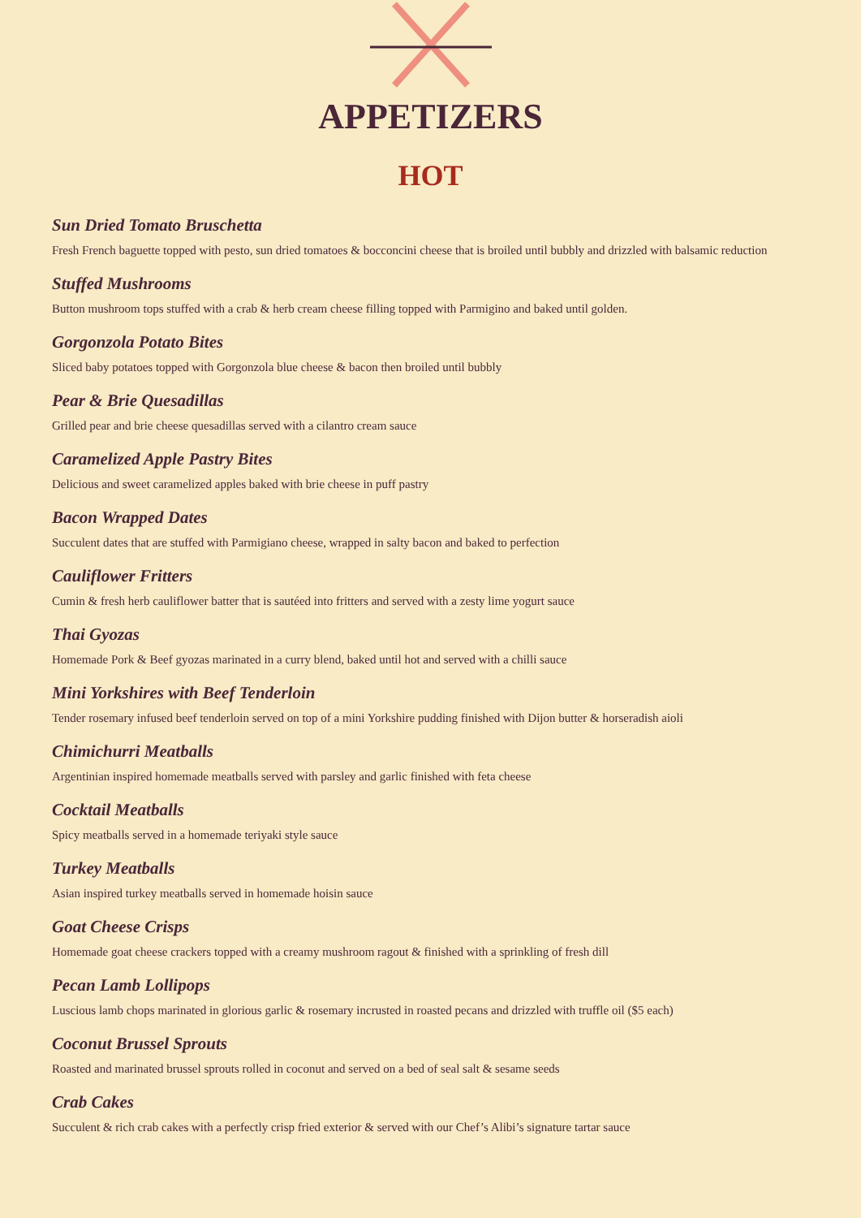APPETIZERS
HOT
Sun Dried Tomato Bruschetta
Fresh French baguette topped with pesto, sun dried tomatoes & bocconcini cheese that is broiled until bubbly and drizzled with balsamic reduction
Stuffed Mushrooms
Button mushroom tops stuffed with a crab & herb cream cheese filling topped with Parmigino and baked until golden.
Gorgonzola Potato Bites
Sliced baby potatoes topped with Gorgonzola blue cheese & bacon then broiled until bubbly
Pear & Brie Quesadillas
Grilled pear and brie cheese quesadillas served with a cilantro cream sauce
Caramelized Apple Pastry Bites
Delicious and sweet caramelized apples baked with brie cheese in puff pastry
Bacon Wrapped Dates
Succulent dates that are stuffed with Parmigiano cheese, wrapped in salty bacon and baked to perfection
Cauliflower Fritters
Cumin & fresh herb cauliflower batter that is sautéed into fritters and served with a zesty lime yogurt sauce
Thai Gyozas
Homemade Pork & Beef gyozas marinated in a curry blend, baked until hot and served with a chilli sauce
Mini Yorkshires with Beef Tenderloin
Tender rosemary infused beef tenderloin served on top of a mini Yorkshire pudding finished with Dijon butter & horseradish aioli
Chimichurri Meatballs
Argentinian inspired homemade meatballs served with parsley and garlic finished with feta cheese
Cocktail Meatballs
Spicy meatballs served in a homemade teriyaki style sauce
Turkey Meatballs
Asian inspired turkey meatballs served in homemade hoisin sauce
Goat Cheese Crisps
Homemade goat cheese crackers topped with a creamy mushroom ragout & finished with a sprinkling of fresh dill
Pecan Lamb Lollipops
Luscious lamb chops marinated in glorious garlic & rosemary incrusted in roasted pecans and drizzled with truffle oil ($5 each)
Coconut Brussel Sprouts
Roasted and marinated brussel sprouts rolled in coconut and served on a bed of seal salt & sesame seeds
Crab Cakes
Succulent & rich crab cakes with a perfectly crisp fried exterior & served with our Chef’s Alibi’s signature tartar sauce